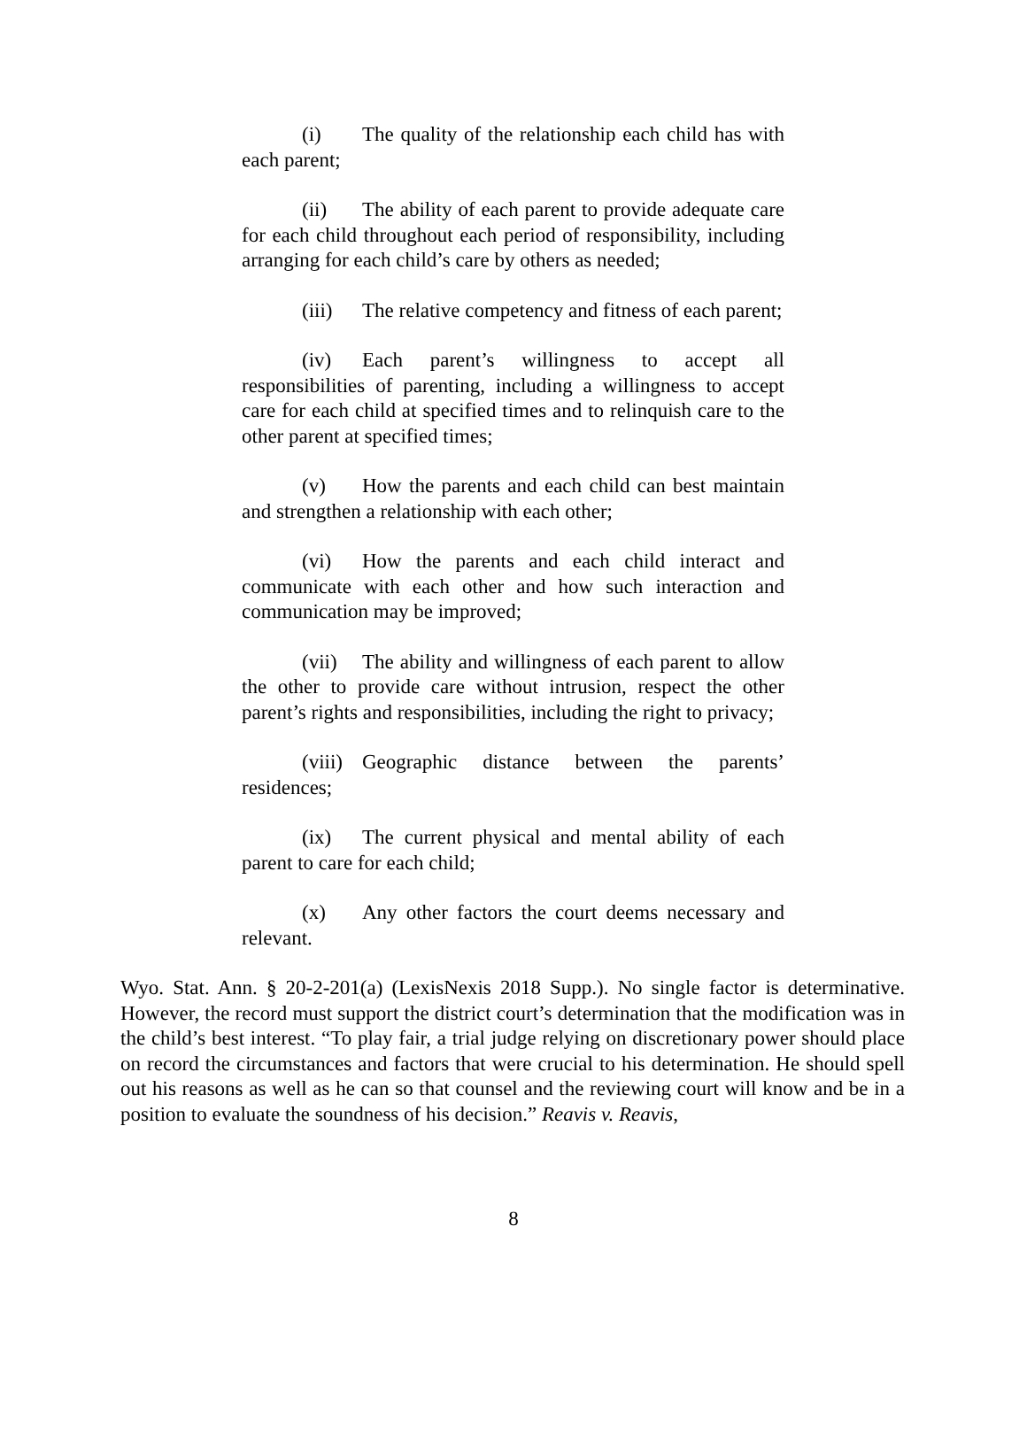(i) The quality of the relationship each child has with each parent;
(ii) The ability of each parent to provide adequate care for each child throughout each period of responsibility, including arranging for each child’s care by others as needed;
(iii) The relative competency and fitness of each parent;
(iv) Each parent’s willingness to accept all responsibilities of parenting, including a willingness to accept care for each child at specified times and to relinquish care to the other parent at specified times;
(v) How the parents and each child can best maintain and strengthen a relationship with each other;
(vi) How the parents and each child interact and communicate with each other and how such interaction and communication may be improved;
(vii) The ability and willingness of each parent to allow the other to provide care without intrusion, respect the other parent’s rights and responsibilities, including the right to privacy;
(viii) Geographic distance between the parents’ residences;
(ix) The current physical and mental ability of each parent to care for each child;
(x) Any other factors the court deems necessary and relevant.
Wyo. Stat. Ann. § 20-2-201(a) (LexisNexis 2018 Supp.). No single factor is determinative. However, the record must support the district court’s determination that the modification was in the child’s best interest. “To play fair, a trial judge relying on discretionary power should place on record the circumstances and factors that were crucial to his determination. He should spell out his reasons as well as he can so that counsel and the reviewing court will know and be in a position to evaluate the soundness of his decision.” Reavis v. Reavis,
8